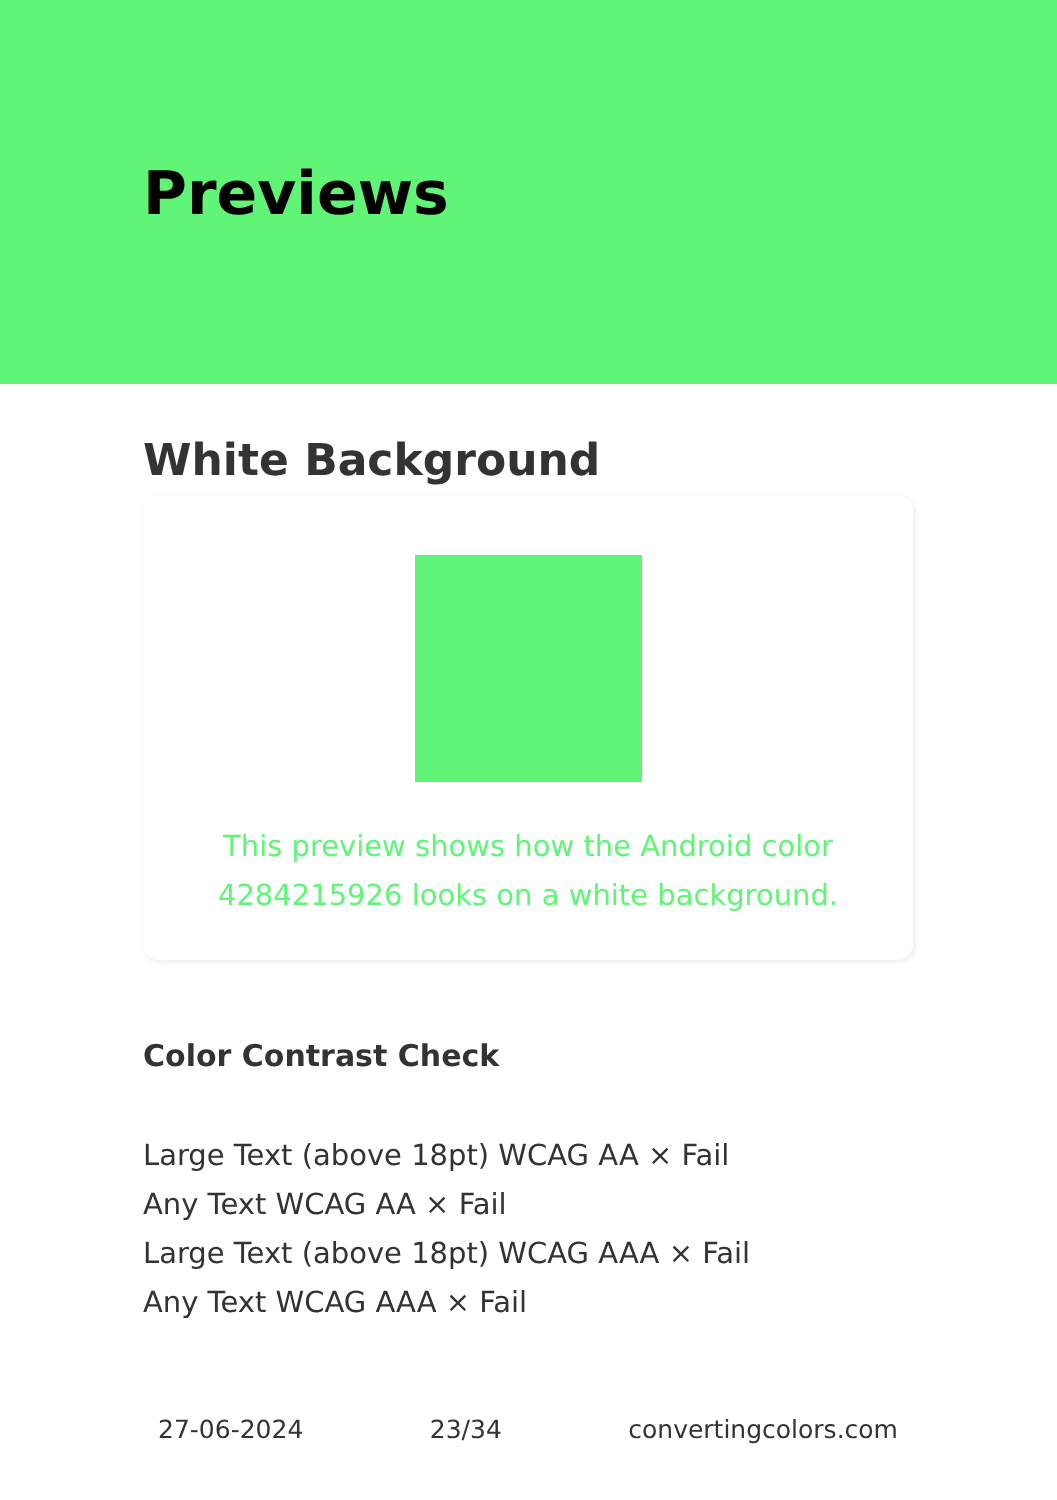Previews
White Background
This preview shows how the Android color 4284215926 looks on a white background.
Color Contrast Check
Large Text (above 18pt) WCAG AA × Fail
Any Text WCAG AA × Fail
Large Text (above 18pt) WCAG AAA × Fail
Any Text WCAG AAA × Fail
27-06-2024 23/34 convertingcolors.com